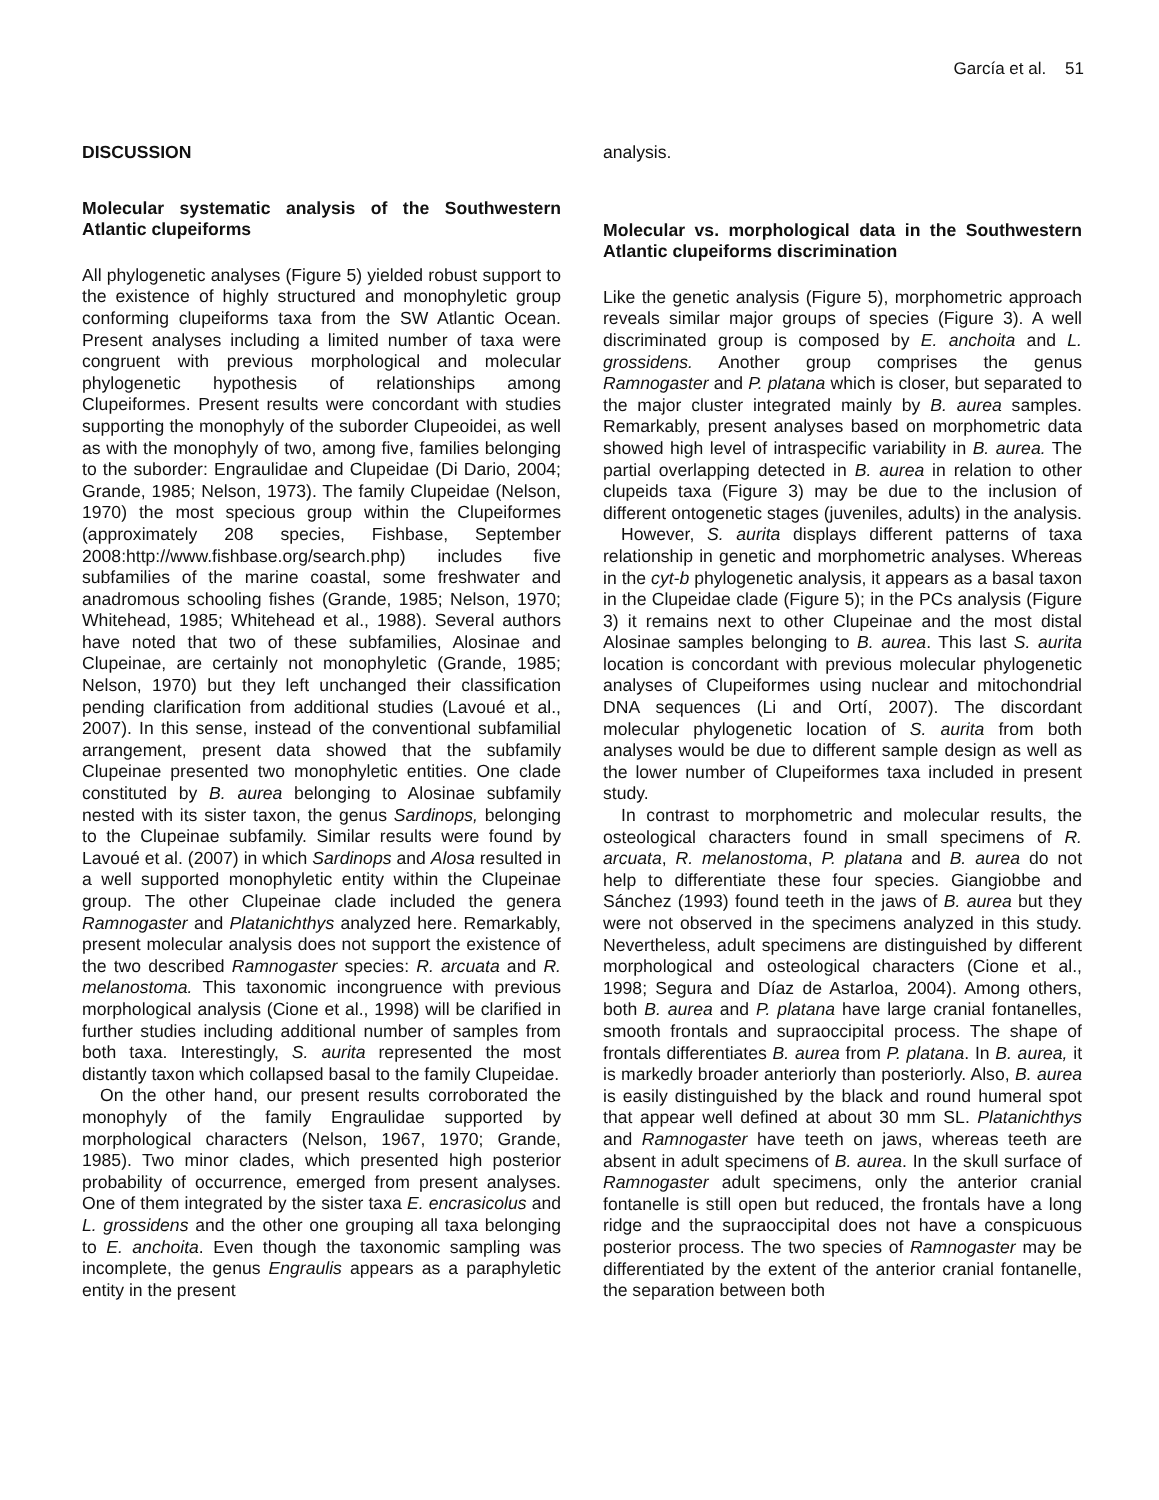García et al. 51
DISCUSSION
Molecular systematic analysis of the Southwestern Atlantic clupeiforms
All phylogenetic analyses (Figure 5) yielded robust support to the existence of highly structured and monophyletic group conforming clupeiforms taxa from the SW Atlantic Ocean. Present analyses including a limited number of taxa were congruent with previous morphological and molecular phylogenetic hypothesis of relationships among Clupeiformes. Present results were concordant with studies supporting the monophyly of the suborder Clupeoidei, as well as with the monophyly of two, among five, families belonging to the suborder: Engraulidae and Clupeidae (Di Dario, 2004; Grande, 1985; Nelson, 1973). The family Clupeidae (Nelson, 1970) the most specious group within the Clupeiformes (approximately 208 species, Fishbase, September 2008:http://www.fishbase.org/search.php) includes five subfamilies of the marine coastal, some freshwater and anadromous schooling fishes (Grande, 1985; Nelson, 1970; Whitehead, 1985; Whitehead et al., 1988). Several authors have noted that two of these subfamilies, Alosinae and Clupeinae, are certainly not monophyletic (Grande, 1985; Nelson, 1970) but they left unchanged their classification pending clarification from additional studies (Lavoué et al., 2007). In this sense, instead of the conventional subfamilial arrangement, present data showed that the subfamily Clupeinae presented two monophyletic entities. One clade constituted by B. aurea belonging to Alosinae subfamily nested with its sister taxon, the genus Sardinops, belonging to the Clupeinae subfamily. Similar results were found by Lavoué et al. (2007) in which Sardinops and Alosa resulted in a well supported monophyletic entity within the Clupeinae group. The other Clupeinae clade included the genera Ramnogaster and Platanichthys analyzed here. Remarkably, present molecular analysis does not support the existence of the two described Ramnogaster species: R. arcuata and R. melanostoma. This taxonomic incongruence with previous morphological analysis (Cione et al., 1998) will be clarified in further studies including additional number of samples from both taxa. Interestingly, S. aurita represented the most distantly taxon which collapsed basal to the family Clupeidae.
On the other hand, our present results corroborated the monophyly of the family Engraulidae supported by morphological characters (Nelson, 1967, 1970; Grande, 1985). Two minor clades, which presented high posterior probability of occurrence, emerged from present analyses. One of them integrated by the sister taxa E. encrasicolus and L. grossidens and the other one grouping all taxa belonging to E. anchoita. Even though the taxonomic sampling was incomplete, the genus Engraulis appears as a paraphyletic entity in the present
analysis.
Molecular vs. morphological data in the Southwestern Atlantic clupeiforms discrimination
Like the genetic analysis (Figure 5), morphometric approach reveals similar major groups of species (Figure 3). A well discriminated group is composed by E. anchoita and L. grossidens. Another group comprises the genus Ramnogaster and P. platana which is closer, but separated to the major cluster integrated mainly by B. aurea samples. Remarkably, present analyses based on morphometric data showed high level of intraspecific variability in B. aurea. The partial overlapping detected in B. aurea in relation to other clupeids taxa (Figure 3) may be due to the inclusion of different ontogenetic stages (juveniles, adults) in the analysis.
However, S. aurita displays different patterns of taxa relationship in genetic and morphometric analyses. Whereas in the cyt-b phylogenetic analysis, it appears as a basal taxon in the Clupeidae clade (Figure 5); in the PCs analysis (Figure 3) it remains next to other Clupeinae and the most distal Alosinae samples belonging to B. aurea. This last S. aurita location is concordant with previous molecular phylogenetic analyses of Clupeiformes using nuclear and mitochondrial DNA sequences (Li and Ortí, 2007). The discordant molecular phylogenetic location of S. aurita from both analyses would be due to different sample design as well as the lower number of Clupeiformes taxa included in present study.
In contrast to morphometric and molecular results, the osteological characters found in small specimens of R. arcuata, R. melanostoma, P. platana and B. aurea do not help to differentiate these four species. Giangiobbe and Sánchez (1993) found teeth in the jaws of B. aurea but they were not observed in the specimens analyzed in this study. Nevertheless, adult specimens are distinguished by different morphological and osteological characters (Cione et al., 1998; Segura and Díaz de Astarloa, 2004). Among others, both B. aurea and P. platana have large cranial fontanelles, smooth frontals and supraoccipital process. The shape of frontals differentiates B. aurea from P. platana. In B. aurea, it is markedly broader anteriorly than posteriorly. Also, B. aurea is easily distinguished by the black and round humeral spot that appear well defined at about 30 mm SL. Platanichthys and Ramnogaster have teeth on jaws, whereas teeth are absent in adult specimens of B. aurea. In the skull surface of Ramnogaster adult specimens, only the anterior cranial fontanelle is still open but reduced, the frontals have a long ridge and the supraoccipital does not have a conspicuous posterior process. The two species of Ramnogaster may be differentiated by the extent of the anterior cranial fontanelle, the separation between both